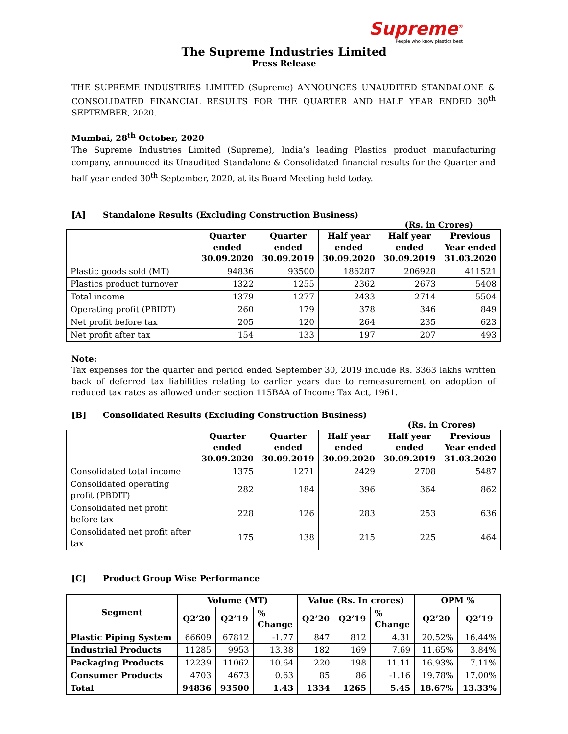Supreme<sup>®</sup>
People who know plastics best
The Supreme Industries Limited
Press Release
THE SUPREME INDUSTRIES LIMITED (Supreme) ANNOUNCES UNAUDITED STANDALONE & CONSOLIDATED FINANCIAL RESULTS FOR THE QUARTER AND HALF YEAR ENDED 30<sup>th</sup> SEPTEMBER, 2020.
Mumbai, 28<sup>th</sup> October, 2020
The Supreme Industries Limited (Supreme), India’s leading Plastics product manufacturing company, announced its Unaudited Standalone & Consolidated financial results for the Quarter and half year ended 30<sup>th</sup> September, 2020, at its Board Meeting held today.
[A] Standalone Results (Excluding Construction Business)
(Rs. in Crores)
| | Quarter ended 30.09.2020 | Quarter ended 30.09.2019 | Half year ended 30.09.2020 | Half year ended 30.09.2019 | Previous Year ended 31.03.2020 |
| --- | --- | --- | --- | --- | --- |
| Plastic goods sold (MT) | 94836 | 93500 | 186287 | 206928 | 411521 |
| Plastics product turnover | 1322 | 1255 | 2362 | 2673 | 5408 |
| Total income | 1379 | 1277 | 2433 | 2714 | 5504 |
| Operating profit (PBIDT) | 260 | 179 | 378 | 346 | 849 |
| Net profit before tax | 205 | 120 | 264 | 235 | 623 |
| Net profit after tax | 154 | 133 | 197 | 207 | 493 |
Note:
Tax expenses for the quarter and period ended September 30, 2019 include Rs. 3363 lakhs written back of deferred tax liabilities relating to earlier years due to remeasurement on adoption of reduced tax rates as allowed under section 115BAA of Income Tax Act, 1961.
[B] Consolidated Results (Excluding Construction Business)
(Rs. in Crores)
| | Quarter ended 30.09.2020 | Quarter ended 30.09.2019 | Half year ended 30.09.2020 | Half year ended 30.09.2019 | Previous Year ended 31.03.2020 |
| --- | --- | --- | --- | --- | --- |
| Consolidated total income | 1375 | 1271 | 2429 | 2708 | 5487 |
| Consolidated operating profit (PBDIT) | 282 | 184 | 396 | 364 | 862 |
| Consolidated net profit before tax | 228 | 126 | 283 | 253 | 636 |
| Consolidated net profit after tax | 175 | 138 | 215 | 225 | 464 |
[C] Product Group Wise Performance
| Segment | Volume (MT) | | | Value (Rs. In crores) | | | OPM % | |
| --- | --- | --- | --- | --- | --- | --- | --- | --- |
| | Q2’20 | Q2’19 | % Change | Q2’20 | Q2’19 | % Change | Q2’20 | Q2’19 |
| Plastic Piping System | 66609 | 67812 | -1.77 | 847 | 812 | 4.31 | 20.52% | 16.44% |
| Industrial Products | 11285 | 9953 | 13.38 | 182 | 169 | 7.69 | 11.65% | 3.84% |
| Packaging Products | 12239 | 11062 | 10.64 | 220 | 198 | 11.11 | 16.93% | 7.11% |
| Consumer Products | 4703 | 4673 | 0.63 | 85 | 86 | -1.16 | 19.78% | 17.00% |
| Total | 94836 | 93500 | 1.43 | 1334 | 1265 | 5.45 | 18.67% | 13.33% |